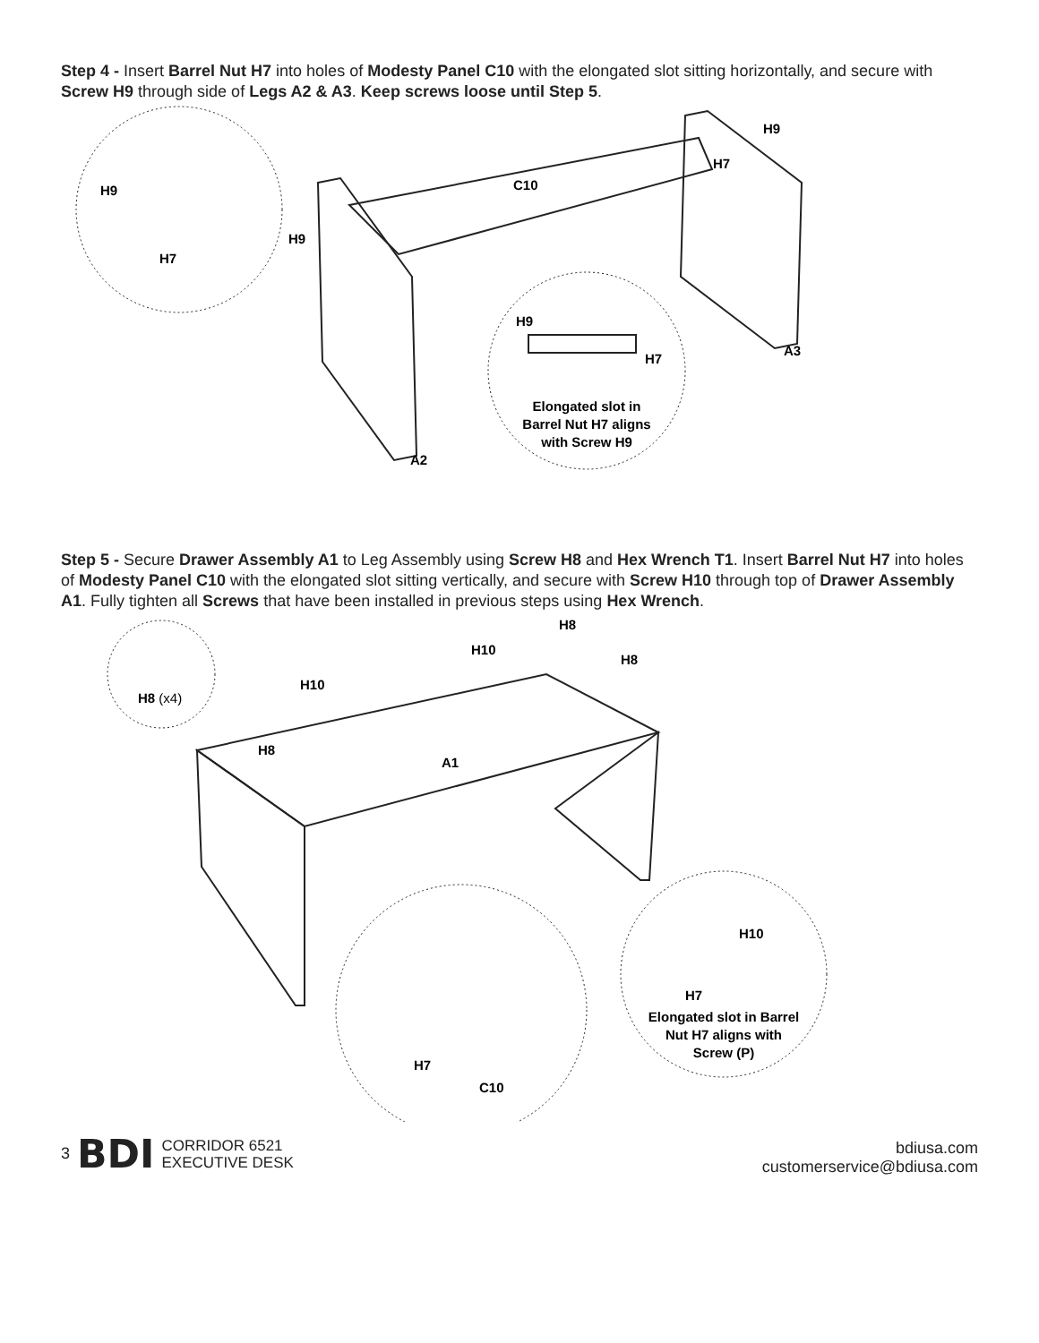Step 4 - Insert Barrel Nut H7 into holes of Modesty Panel C10 with the elongated slot sitting horizontally, and secure with Screw H9 through side of Legs A2 & A3. Keep screws loose until Step 5.
H9
H7
C10
H9
H9
H7
H9
H7
A3
Elongated slot in
Barrel Nut H7 aligns
with Screw H9
A2
Step 5 - Secure Drawer Assembly A1 to Leg Assembly using Screw H8 and Hex Wrench T1. Insert Barrel Nut H7 into holes of Modesty Panel C10 with the elongated slot sitting vertically, and secure with Screw H10 through top of Drawer Assembly A1. Fully tighten all Screws that have been installed in previous steps using Hex Wrench.
H8
H10
H8
H10
H8 (x4)
H8
A1
H10
H7
Elongated slot in Barrel
Nut H7 aligns with
Screw (P)
H7
C10
3 BDI CORRIDOR 6521
EXECUTIVE DESK
bdiusa.com
customerservice@bdiusa.com